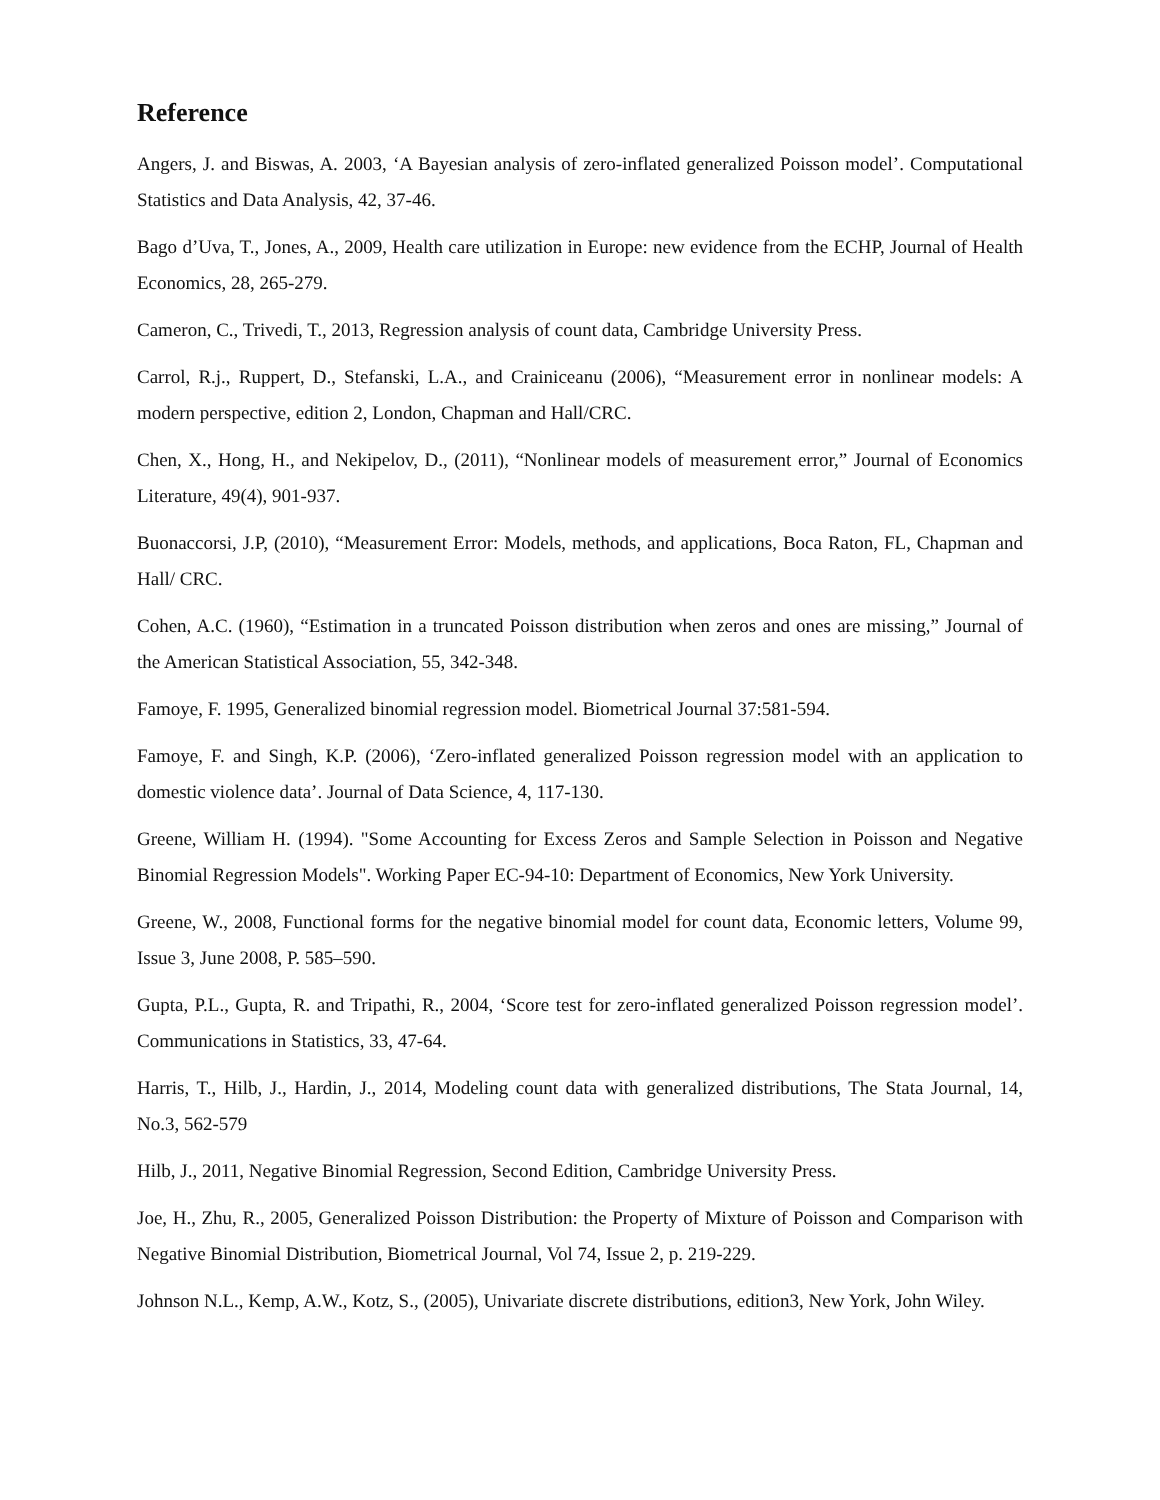Reference
Angers, J. and Biswas, A. 2003, ‘A Bayesian analysis of zero-inflated generalized Poisson model’. Computational Statistics and Data Analysis, 42, 37-46.
Bago d’Uva, T., Jones, A., 2009, Health care utilization in Europe: new evidence from the ECHP, Journal of Health Economics, 28, 265-279.
Cameron, C., Trivedi, T., 2013, Regression analysis of count data, Cambridge University Press.
Carrol, R.j., Ruppert, D., Stefanski, L.A., and Crainiceanu (2006), “Measurement error in nonlinear models: A modern perspective, edition 2, London, Chapman and Hall/CRC.
Chen, X., Hong, H., and Nekipelov, D., (2011), “Nonlinear models of measurement error,” Journal of Economics Literature, 49(4), 901-937.
Buonaccorsi, J.P, (2010), “Measurement Error: Models, methods, and applications, Boca Raton, FL, Chapman and Hall/ CRC.
Cohen, A.C. (1960), “Estimation in a truncated Poisson distribution when zeros and ones are missing,” Journal of the American Statistical Association, 55, 342-348.
Famoye, F. 1995, Generalized binomial regression model. Biometrical Journal 37:581-594.
Famoye, F. and Singh, K.P. (2006), ‘Zero-inflated generalized Poisson regression model with an application to domestic violence data’. Journal of Data Science, 4, 117-130.
Greene, William H. (1994). "Some Accounting for Excess Zeros and Sample Selection in Poisson and Negative Binomial Regression Models". Working Paper EC-94-10: Department of Economics, New York University.
Greene, W., 2008, Functional forms for the negative binomial model for count data, Economic letters, Volume 99, Issue 3, June 2008, P. 585–590.
Gupta, P.L., Gupta, R. and Tripathi, R., 2004, ‘Score test for zero-inflated generalized Poisson regression model’. Communications in Statistics, 33, 47-64.
Harris, T., Hilb, J., Hardin, J., 2014, Modeling count data with generalized distributions, The Stata Journal, 14, No.3, 562-579
Hilb, J., 2011, Negative Binomial Regression, Second Edition, Cambridge University Press.
Joe, H., Zhu, R., 2005, Generalized Poisson Distribution: the Property of Mixture of Poisson and Comparison with Negative Binomial Distribution, Biometrical Journal, Vol 74, Issue 2, p. 219-229.
Johnson N.L., Kemp, A.W., Kotz, S., (2005), Univariate discrete distributions, edition3, New York, John Wiley.